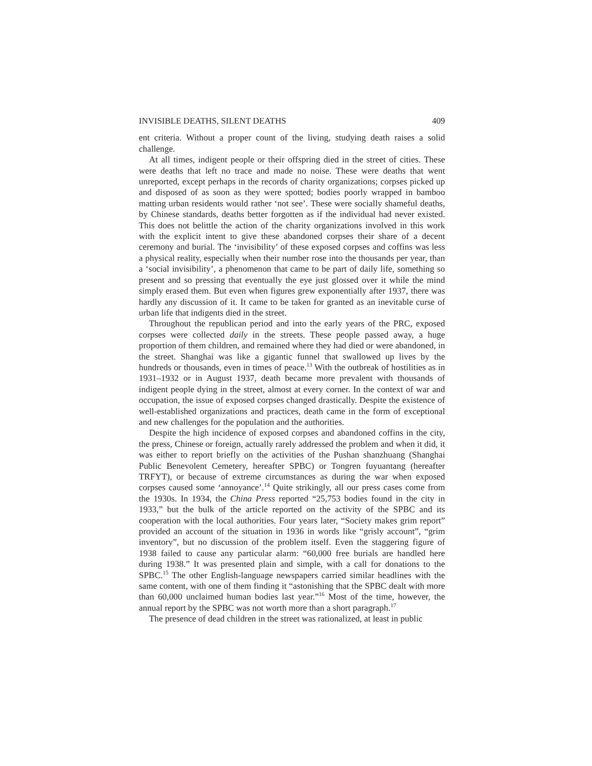INVISIBLE DEATHS, SILENT DEATHS 409
ent criteria. Without a proper count of the living, studying death raises a solid challenge.
At all times, indigent people or their offspring died in the street of cities. These were deaths that left no trace and made no noise. These were deaths that went unreported, except perhaps in the records of charity organizations; corpses picked up and disposed of as soon as they were spotted; bodies poorly wrapped in bamboo matting urban residents would rather ‘not see’. These were socially shameful deaths, by Chinese standards, deaths better forgotten as if the individual had never existed. This does not belittle the action of the charity organizations involved in this work with the explicit intent to give these abandoned corpses their share of a decent ceremony and burial. The ‘invisibility’ of these exposed corpses and coffins was less a physical reality, especially when their number rose into the thousands per year, than a ‘social invisibility’, a phenomenon that came to be part of daily life, something so present and so pressing that eventually the eye just glossed over it while the mind simply erased them. But even when figures grew exponentially after 1937, there was hardly any discussion of it. It came to be taken for granted as an inevitable curse of urban life that indigents died in the street.
Throughout the republican period and into the early years of the PRC, exposed corpses were collected daily in the streets. These people passed away, a huge proportion of them children, and remained where they had died or were abandoned, in the street. Shanghai was like a gigantic funnel that swallowed up lives by the hundreds or thousands, even in times of peace.<sup>13</sup> With the outbreak of hostilities as in 1931–1932 or in August 1937, death became more prevalent with thousands of indigent people dying in the street, almost at every corner. In the context of war and occupation, the issue of exposed corpses changed drastically. Despite the existence of well-established organizations and practices, death came in the form of exceptional and new challenges for the population and the authorities.
Despite the high incidence of exposed corpses and abandoned coffins in the city, the press, Chinese or foreign, actually rarely addressed the problem and when it did, it was either to report briefly on the activities of the Pushan shanzhuang (Shanghai Public Benevolent Cemetery, hereafter SPBC) or Tongren fuyuantang (hereafter TRFYT), or because of extreme circumstances as during the war when exposed corpses caused some ‘annoyance’.<sup>14</sup> Quite strikingly, all our press cases come from the 1930s. In 1934, the China Press reported “25,753 bodies found in the city in 1933,” but the bulk of the article reported on the activity of the SPBC and its cooperation with the local authorities. Four years later, “Society makes grim report” provided an account of the situation in 1936 in words like “grisly account”, “grim inventory”, but no discussion of the problem itself. Even the staggering figure of 1938 failed to cause any particular alarm: “60,000 free burials are handled here during 1938.” It was presented plain and simple, with a call for donations to the SPBC.<sup>15</sup> The other English-language newspapers carried similar headlines with the same content, with one of them finding it “astonishing that the SPBC dealt with more than 60,000 unclaimed human bodies last year.”<sup>16</sup> Most of the time, however, the annual report by the SPBC was not worth more than a short paragraph.<sup>17</sup>
The presence of dead children in the street was rationalized, at least in public